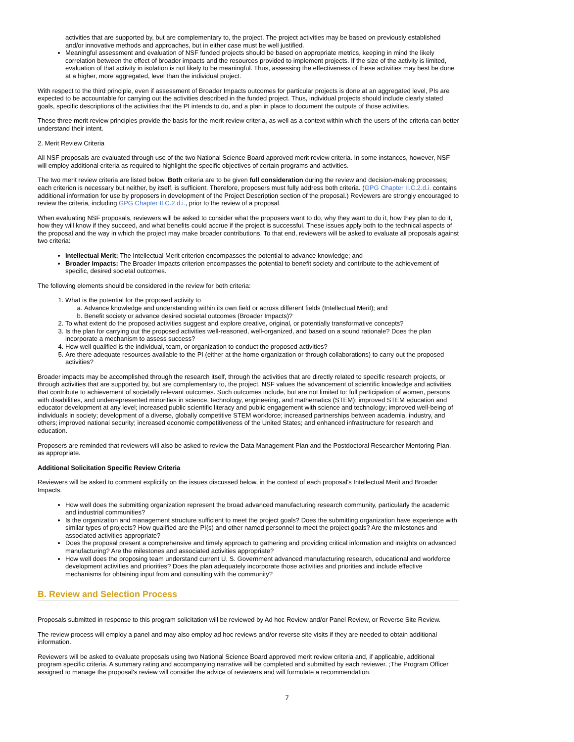activities that are supported by, but are complementary to, the project. The project activities may be based on previously established and/or innovative methods and approaches, but in either case must be well justified.
Meaningful assessment and evaluation of NSF funded projects should be based on appropriate metrics, keeping in mind the likely correlation between the effect of broader impacts and the resources provided to implement projects. If the size of the activity is limited, evaluation of that activity in isolation is not likely to be meaningful. Thus, assessing the effectiveness of these activities may best be done at a higher, more aggregated, level than the individual project.
With respect to the third principle, even if assessment of Broader Impacts outcomes for particular projects is done at an aggregated level, PIs are expected to be accountable for carrying out the activities described in the funded project. Thus, individual projects should include clearly stated goals, specific descriptions of the activities that the PI intends to do, and a plan in place to document the outputs of those activities.
These three merit review principles provide the basis for the merit review criteria, as well as a context within which the users of the criteria can better understand their intent.
2. Merit Review Criteria
All NSF proposals are evaluated through use of the two National Science Board approved merit review criteria. In some instances, however, NSF will employ additional criteria as required to highlight the specific objectives of certain programs and activities.
The two merit review criteria are listed below. Both criteria are to be given full consideration during the review and decision-making processes; each criterion is necessary but neither, by itself, is sufficient. Therefore, proposers must fully address both criteria. (GPG Chapter II.C.2.d.i. contains additional information for use by proposers in development of the Project Description section of the proposal.) Reviewers are strongly encouraged to review the criteria, including GPG Chapter II.C.2.d.i., prior to the review of a proposal.
When evaluating NSF proposals, reviewers will be asked to consider what the proposers want to do, why they want to do it, how they plan to do it, how they will know if they succeed, and what benefits could accrue if the project is successful. These issues apply both to the technical aspects of the proposal and the way in which the project may make broader contributions. To that end, reviewers will be asked to evaluate all proposals against two criteria:
Intellectual Merit: The Intellectual Merit criterion encompasses the potential to advance knowledge; and
Broader Impacts: The Broader Impacts criterion encompasses the potential to benefit society and contribute to the achievement of specific, desired societal outcomes.
The following elements should be considered in the review for both criteria:
1. What is the potential for the proposed activity to
a. Advance knowledge and understanding within its own field or across different fields (Intellectual Merit); and
b. Benefit society or advance desired societal outcomes (Broader Impacts)?
2. To what extent do the proposed activities suggest and explore creative, original, or potentially transformative concepts?
3. Is the plan for carrying out the proposed activities well-reasoned, well-organized, and based on a sound rationale? Does the plan incorporate a mechanism to assess success?
4. How well qualified is the individual, team, or organization to conduct the proposed activities?
5. Are there adequate resources available to the PI (either at the home organization or through collaborations) to carry out the proposed activities?
Broader impacts may be accomplished through the research itself, through the activities that are directly related to specific research projects, or through activities that are supported by, but are complementary to, the project. NSF values the advancement of scientific knowledge and activities that contribute to achievement of societally relevant outcomes. Such outcomes include, but are not limited to: full participation of women, persons with disabilities, and underrepresented minorities in science, technology, engineering, and mathematics (STEM); improved STEM education and educator development at any level; increased public scientific literacy and public engagement with science and technology; improved well-being of individuals in society; development of a diverse, globally competitive STEM workforce; increased partnerships between academia, industry, and others; improved national security; increased economic competitiveness of the United States; and enhanced infrastructure for research and education.
Proposers are reminded that reviewers will also be asked to review the Data Management Plan and the Postdoctoral Researcher Mentoring Plan, as appropriate.
Additional Solicitation Specific Review Criteria
Reviewers will be asked to comment explicitly on the issues discussed below, in the context of each proposal's Intellectual Merit and Broader Impacts.
How well does the submitting organization represent the broad advanced manufacturing research community, particularly the academic and industrial communities?
Is the organization and management structure sufficient to meet the project goals? Does the submitting organization have experience with similar types of projects? How qualified are the PI(s) and other named personnel to meet the project goals? Are the milestones and associated activities appropriate?
Does the proposal present a comprehensive and timely approach to gathering and providing critical information and insights on advanced manufacturing? Are the milestones and associated activities appropriate?
How well does the proposing team understand current U. S. Government advanced manufacturing research, educational and workforce development activities and priorities? Does the plan adequately incorporate those activities and priorities and include effective mechanisms for obtaining input from and consulting with the community?
B. Review and Selection Process
Proposals submitted in response to this program solicitation will be reviewed by Ad hoc Review and/or Panel Review, or Reverse Site Review.
The review process will employ a panel and may also employ ad hoc reviews and/or reverse site visits if they are needed to obtain additional information.
Reviewers will be asked to evaluate proposals using two National Science Board approved merit review criteria and, if applicable, additional program specific criteria. A summary rating and accompanying narrative will be completed and submitted by each reviewer. ;The Program Officer assigned to manage the proposal's review will consider the advice of reviewers and will formulate a recommendation.
7